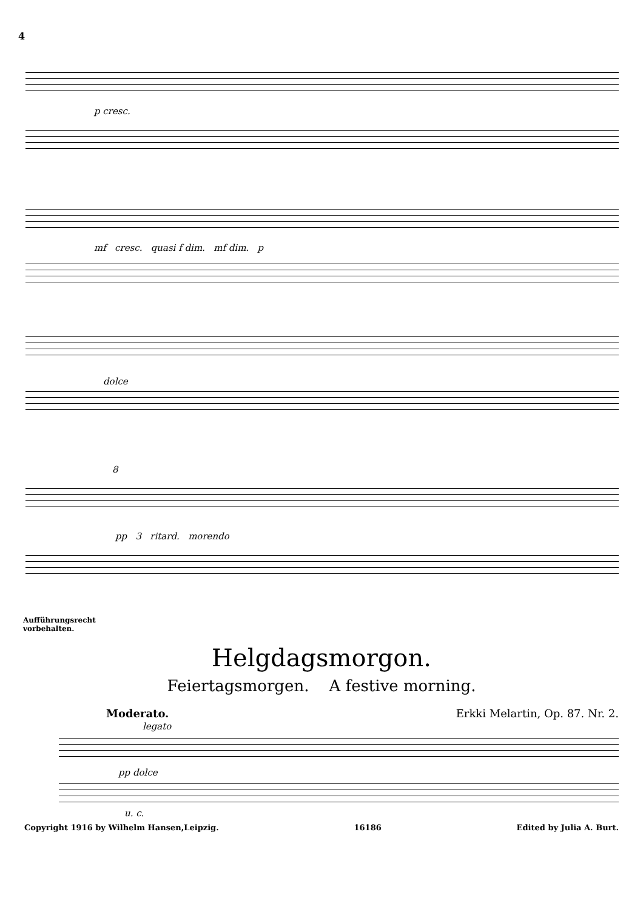4
p cresc.
mf cresc. quasi f dim. mf dim. p
dolce
8
pp 3 ritard. morendo
Aufführungsrecht
vorbehalten.
Helgdagsmorgon.
Feiertagsmorgen. A festive morning.
Moderato. Erkki Melartin, Op. 87. Nr. 2.
legato
pp dolce
u. c.
Copyright 1916 by Wilhelm Hansen,Leipzig. 16186 Edited by Julia A. Burt.